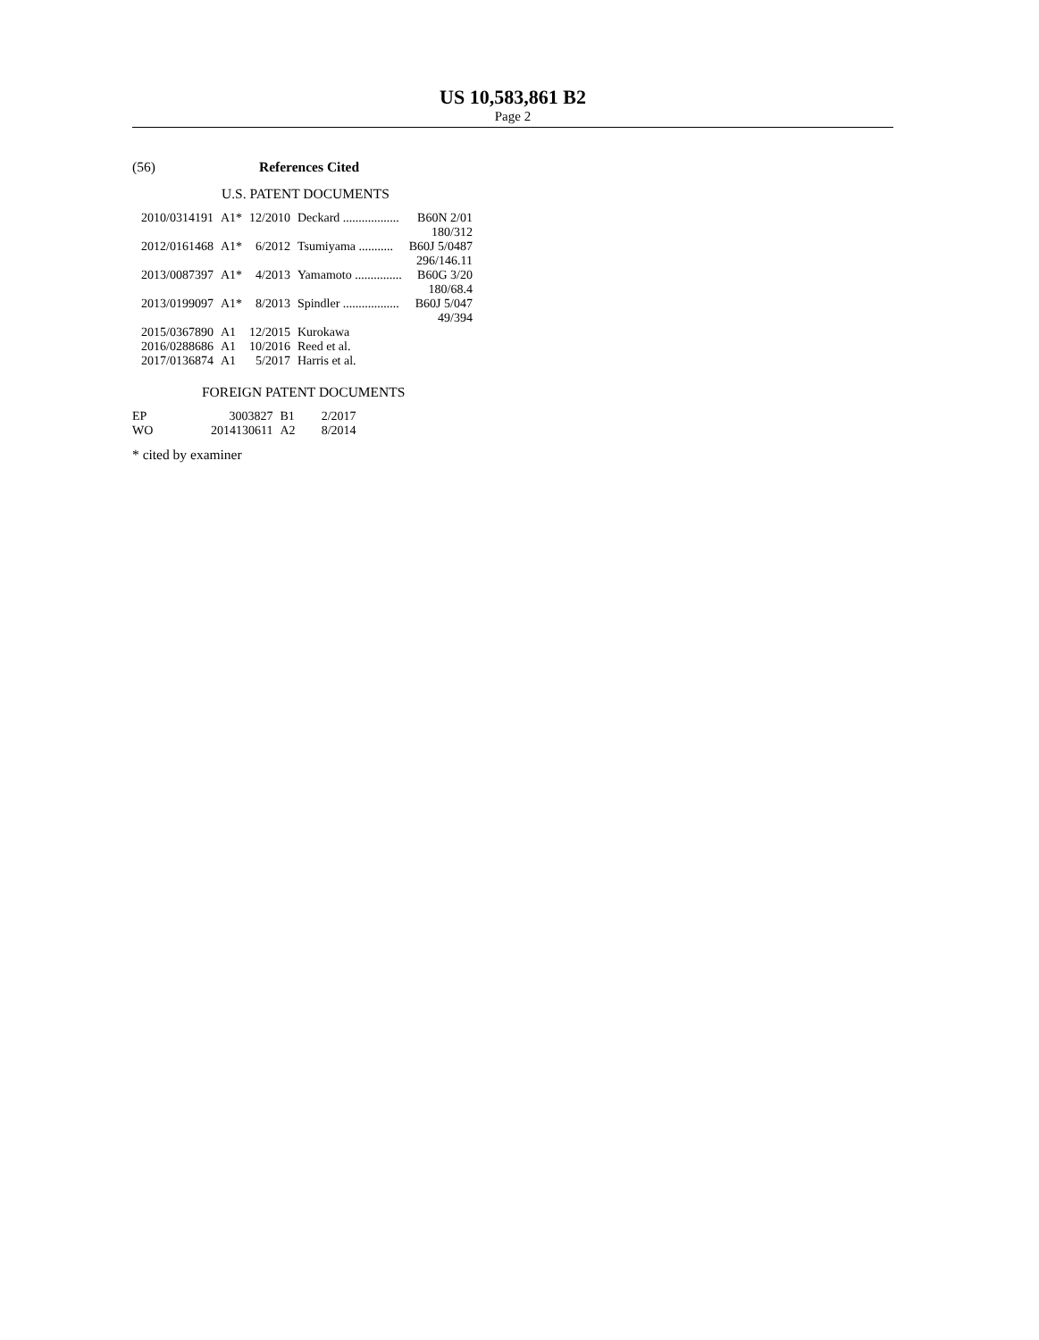US 10,583,861 B2
Page 2
(56) References Cited
U.S. PATENT DOCUMENTS
| 2010/0314191 | A1* | 12/2010 | Deckard .................. | B60N 2/01 |
| | | | | 180/312 |
| 2012/0161468 | A1* | 6/2012 | Tsumiyama ........... | B60J 5/0487 |
| | | | | 296/146.11 |
| 2013/0087397 | A1* | 4/2013 | Yamamoto ............... | B60G 3/20 |
| | | | | 180/68.4 |
| 2013/0199097 | A1* | 8/2013 | Spindler .................. | B60J 5/047 |
| | | | | 49/394 |
| 2015/0367890 | A1 | 12/2015 | Kurokawa | |
| 2016/0288686 | A1 | 10/2016 | Reed et al. | |
| 2017/0136874 | A1 | 5/2017 | Harris et al. | |
FOREIGN PATENT DOCUMENTS
| EP | 3003827 | B1 | 2/2017 |
| WO | 2014130611 | A2 | 8/2014 |
* cited by examiner